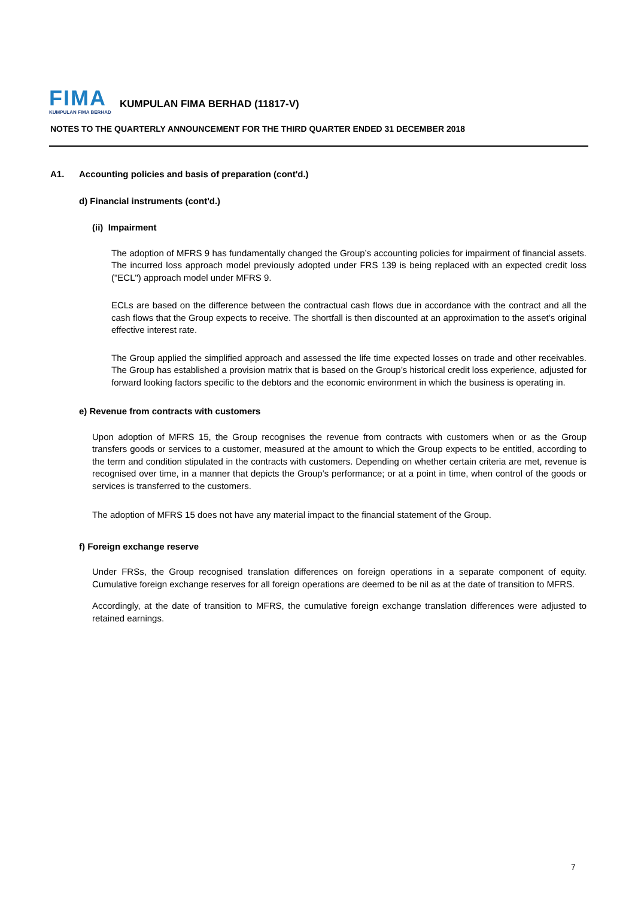FIMA
KUMPULAN FIMA BERHAD
KUMPULAN FIMA BERHAD (11817-V)
NOTES TO THE QUARTERLY ANNOUNCEMENT FOR THE THIRD QUARTER ENDED 31 DECEMBER 2018
A1. Accounting policies and basis of preparation (cont'd.)
d) Financial instruments (cont'd.)
(ii) Impairment
The adoption of MFRS 9 has fundamentally changed the Group’s accounting policies for impairment of financial assets. The incurred loss approach model previously adopted under FRS 139 is being replaced with an expected credit loss ("ECL") approach model under MFRS 9.
ECLs are based on the difference between the contractual cash flows due in accordance with the contract and all the cash flows that the Group expects to receive. The shortfall is then discounted at an approximation to the asset’s original effective interest rate.
The Group applied the simplified approach and assessed the life time expected losses on trade and other receivables. The Group has established a provision matrix that is based on the Group’s historical credit loss experience, adjusted for forward looking factors specific to the debtors and the economic environment in which the business is operating in.
e) Revenue from contracts with customers
Upon adoption of MFRS 15, the Group recognises the revenue from contracts with customers when or as the Group transfers goods or services to a customer, measured at the amount to which the Group expects to be entitled, according to the term and condition stipulated in the contracts with customers. Depending on whether certain criteria are met, revenue is recognised over time, in a manner that depicts the Group’s performance; or at a point in time, when control of the goods or services is transferred to the customers.
The adoption of MFRS 15 does not have any material impact to the financial statement of the Group.
f) Foreign exchange reserve
Under FRSs, the Group recognised translation differences on foreign operations in a separate component of equity. Cumulative foreign exchange reserves for all foreign operations are deemed to be nil as at the date of transition to MFRS.
Accordingly, at the date of transition to MFRS, the cumulative foreign exchange translation differences were adjusted to retained earnings.
7